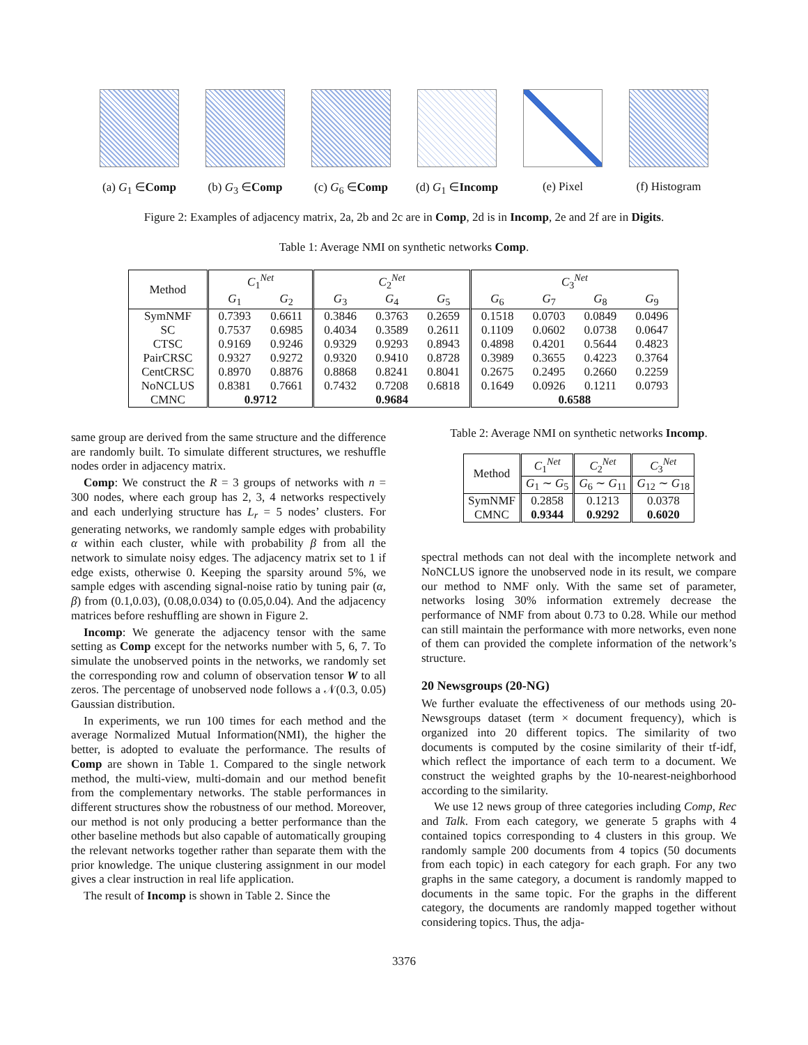(a) G<sub>1</sub> ∈Comp (b) G<sub>3</sub> ∈Comp (c) G<sub>6</sub> ∈Comp (d) G<sub>1</sub> ∈Incomp
(e) Pixel (f) Histogram
Figure 2: Examples of adjacency matrix, 2a, 2b and 2c are in Comp, 2d is in Incomp, 2e and 2f are in Digits.
Table 1: Average NMI on synthetic networks Comp.
| Method | C<sub>1</sub><sup>Net</sup> | | C<sub>2</sub><sup>Net</sup> | | | C<sub>3</sub><sup>Net</sup> | | | |
| --- | --- | --- | --- | --- | --- | --- | --- | --- | --- |
| | G<sub>1</sub> | G<sub>2</sub> | G<sub>3</sub> | G<sub>4</sub> | G<sub>5</sub> | G<sub>6</sub> | G<sub>7</sub> | G<sub>8</sub> | G<sub>9</sub> |
| SymNMF | 0.7393 | 0.6611 | 0.3846 | 0.3763 | 0.2659 | 0.1518 | 0.0703 | 0.0849 | 0.0496 |
| SC | 0.7537 | 0.6985 | 0.4034 | 0.3589 | 0.2611 | 0.1109 | 0.0602 | 0.0738 | 0.0647 |
| CTSC | 0.9169 | 0.9246 | 0.9329 | 0.9293 | 0.8943 | 0.4898 | 0.4201 | 0.5644 | 0.4823 |
| PairCRSC | 0.9327 | 0.9272 | 0.9320 | 0.9410 | 0.8728 | 0.3989 | 0.3655 | 0.4223 | 0.3764 |
| CentCRSC | 0.8970 | 0.8876 | 0.8868 | 0.8241 | 0.8041 | 0.2675 | 0.2495 | 0.2660 | 0.2259 |
| NoNCLUS | 0.8381 | 0.7661 | 0.7432 | 0.7208 | 0.6818 | 0.1649 | 0.0926 | 0.1211 | 0.0793 |
| CMNC | 0.9712 | | 0.9684 | | | 0.6588 | | | |
same group are derived from the same structure and the difference are randomly built. To simulate different structures, we reshuffle nodes order in adjacency matrix.
Comp: We construct the R = 3 groups of networks with n = 300 nodes, where each group has 2, 3, 4 networks respectively and each underlying structure has L<sub>r</sub> = 5 nodes’ clusters. For generating networks, we randomly sample edges with probability α within each cluster, while with probability β from all the network to simulate noisy edges. The adjacency matrix set to 1 if edge exists, otherwise 0. Keeping the sparsity around 5%, we sample edges with ascending signal-noise ratio by tuning pair (α, β) from (0.1,0.03), (0.08,0.034) to (0.05,0.04). And the adjacency matrices before reshuffling are shown in Figure 2.
Incomp: We generate the adjacency tensor with the same setting as Comp except for the networks number with 5, 6, 7. To simulate the unobserved points in the networks, we randomly set the corresponding row and column of observation tensor W to all zeros. The percentage of unobserved node follows a 𝒩(0.3, 0.05) Gaussian distribution.
In experiments, we run 100 times for each method and the average Normalized Mutual Information(NMI), the higher the better, is adopted to evaluate the performance. The results of Comp are shown in Table 1. Compared to the single network method, the multi-view, multi-domain and our method benefit from the complementary networks. The stable performances in different structures show the robustness of our method. Moreover, our method is not only producing a better performance than the other baseline methods but also capable of automatically grouping the relevant networks together rather than separate them with the prior knowledge. The unique clustering assignment in our model gives a clear instruction in real life application.
The result of Incomp is shown in Table 2. Since the
Table 2: Average NMI on synthetic networks Incomp.
| Method | C<sub>1</sub><sup>Net</sup> | C<sub>2</sub><sup>Net</sup> | C<sub>3</sub><sup>Net</sup> |
| --- | --- | --- | --- |
| | G<sub>1</sub> ∼ G<sub>5</sub> | G<sub>6</sub> ∼ G<sub>11</sub> | G<sub>12</sub> ∼ G<sub>18</sub> |
| SymNMF CMNC | 0.2858 0.9344 | 0.1213 0.9292 | 0.0378 0.6020 |
spectral methods can not deal with the incomplete network and NoNCLUS ignore the unobserved node in its result, we compare our method to NMF only. With the same set of parameter, networks losing 30% information extremely decrease the performance of NMF from about 0.73 to 0.28. While our method can still maintain the performance with more networks, even none of them can provided the complete information of the network’s structure.
20 Newsgroups (20-NG)
We further evaluate the effectiveness of our methods using 20-Newsgroups dataset (term × document frequency), which is organized into 20 different topics. The similarity of two documents is computed by the cosine similarity of their tf-idf, which reflect the importance of each term to a document. We construct the weighted graphs by the 10-nearest-neighborhood according to the similarity.
We use 12 news group of three categories including Comp, Rec and Talk. From each category, we generate 5 graphs with 4 contained topics corresponding to 4 clusters in this group. We randomly sample 200 documents from 4 topics (50 documents from each topic) in each category for each graph. For any two graphs in the same category, a document is randomly mapped to documents in the same topic. For the graphs in the different category, the documents are randomly mapped together without considering topics. Thus, the adja-
3376